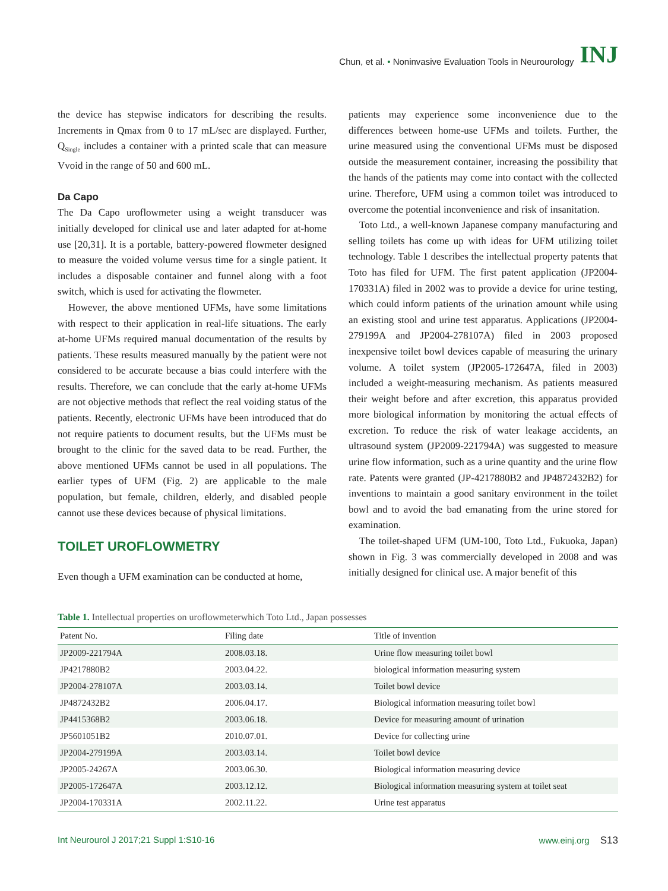Chun, et al. • Noninvasive Evaluation Tools in Neurourology INJ
the device has stepwise indicators for describing the results. Increments in Qmax from 0 to 17 mL/sec are displayed. Further, Q<sub>Single</sub> includes a container with a printed scale that can measure Vvoid in the range of 50 and 600 mL.
Da Capo
The Da Capo uroflowmeter using a weight transducer was initially developed for clinical use and later adapted for at-home use [20,31]. It is a portable, battery-powered flowmeter designed to measure the voided volume versus time for a single patient. It includes a disposable container and funnel along with a foot switch, which is used for activating the flowmeter.
However, the above mentioned UFMs, have some limitations with respect to their application in real-life situations. The early at-home UFMs required manual documentation of the results by patients. These results measured manually by the patient were not considered to be accurate because a bias could interfere with the results. Therefore, we can conclude that the early at-home UFMs are not objective methods that reflect the real voiding status of the patients. Recently, electronic UFMs have been introduced that do not require patients to document results, but the UFMs must be brought to the clinic for the saved data to be read. Further, the above mentioned UFMs cannot be used in all populations. The earlier types of UFM (Fig. 2) are applicable to the male population, but female, children, elderly, and disabled people cannot use these devices because of physical limitations.
TOILET UROFLOWMETRY
Even though a UFM examination can be conducted at home,
patients may experience some inconvenience due to the differences between home-use UFMs and toilets. Further, the urine measured using the conventional UFMs must be disposed outside the measurement container, increasing the possibility that the hands of the patients may come into contact with the collected urine. Therefore, UFM using a common toilet was introduced to overcome the potential inconvenience and risk of insanitation.
Toto Ltd., a well-known Japanese company manufacturing and selling toilets has come up with ideas for UFM utilizing toilet technology. Table 1 describes the intellectual property patents that Toto has filed for UFM. The first patent application (JP2004-170331A) filed in 2002 was to provide a device for urine testing, which could inform patients of the urination amount while using an existing stool and urine test apparatus. Applications (JP2004-279199A and JP2004-278107A) filed in 2003 proposed inexpensive toilet bowl devices capable of measuring the urinary volume. A toilet system (JP2005-172647A, filed in 2003) included a weight-measuring mechanism. As patients measured their weight before and after excretion, this apparatus provided more biological information by monitoring the actual effects of excretion. To reduce the risk of water leakage accidents, an ultrasound system (JP2009-221794A) was suggested to measure urine flow information, such as a urine quantity and the urine flow rate. Patents were granted (JP-4217880B2 and JP4872432B2) for inventions to maintain a good sanitary environment in the toilet bowl and to avoid the bad emanating from the urine stored for examination.
The toilet-shaped UFM (UM-100, Toto Ltd., Fukuoka, Japan) shown in Fig. 3 was commercially developed in 2008 and was initially designed for clinical use. A major benefit of this
Table 1. Intellectual properties on uroflowmeterwhich Toto Ltd., Japan possesses
| Patent No. | Filing date | Title of invention |
| --- | --- | --- |
| JP2009-221794A | 2008.03.18. | Urine flow measuring toilet bowl |
| JP4217880B2 | 2003.04.22. | biological information measuring system |
| JP2004-278107A | 2003.03.14. | Toilet bowl device |
| JP4872432B2 | 2006.04.17. | Biological information measuring toilet bowl |
| JP4415368B2 | 2003.06.18. | Device for measuring amount of urination |
| JP5601051B2 | 2010.07.01. | Device for collecting urine |
| JP2004-279199A | 2003.03.14. | Toilet bowl device |
| JP2005-24267A | 2003.06.30. | Biological information measuring device |
| JP2005-172647A | 2003.12.12. | Biological information measuring system at toilet seat |
| JP2004-170331A | 2002.11.22. | Urine test apparatus |
Int Neurourol J 2017;21 Suppl 1:S10-16 www.einj.org S13